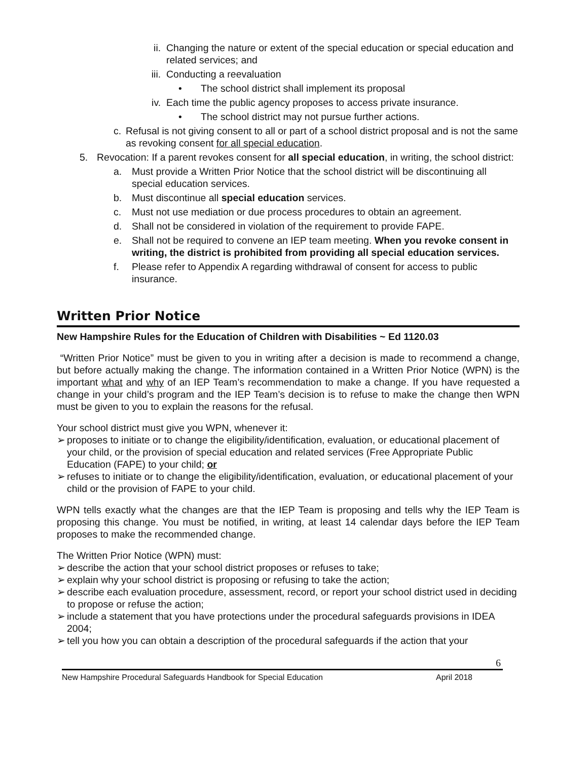ii. Changing the nature or extent of the special education or special education and related services; and
iii. Conducting a reevaluation
• The school district shall implement its proposal
iv. Each time the public agency proposes to access private insurance.
• The school district may not pursue further actions.
c. Refusal is not giving consent to all or part of a school district proposal and is not the same as revoking consent for all special education.
5. Revocation: If a parent revokes consent for all special education, in writing, the school district:
a. Must provide a Written Prior Notice that the school district will be discontinuing all special education services.
b. Must discontinue all special education services.
c. Must not use mediation or due process procedures to obtain an agreement.
d. Shall not be considered in violation of the requirement to provide FAPE.
e. Shall not be required to convene an IEP team meeting. When you revoke consent in writing, the district is prohibited from providing all special education services.
f. Please refer to Appendix A regarding withdrawal of consent for access to public insurance.
Written Prior Notice
New Hampshire Rules for the Education of Children with Disabilities ~ Ed 1120.03
“Written Prior Notice” must be given to you in writing after a decision is made to recommend a change, but before actually making the change. The information contained in a Written Prior Notice (WPN) is the important what and why of an IEP Team’s recommendation to make a change. If you have requested a change in your child’s program and the IEP Team’s decision is to refuse to make the change then WPN must be given to you to explain the reasons for the refusal.
Your school district must give you WPN, whenever it:
➢ proposes to initiate or to change the eligibility/identification, evaluation, or educational placement of your child, or the provision of special education and related services (Free Appropriate Public Education (FAPE) to your child; or
➢ refuses to initiate or to change the eligibility/identification, evaluation, or educational placement of your child or the provision of FAPE to your child.
WPN tells exactly what the changes are that the IEP Team is proposing and tells why the IEP Team is proposing this change. You must be notified, in writing, at least 14 calendar days before the IEP Team proposes to make the recommended change.
The Written Prior Notice (WPN) must:
➢ describe the action that your school district proposes or refuses to take;
➢ explain why your school district is proposing or refusing to take the action;
➢ describe each evaluation procedure, assessment, record, or report your school district used in deciding to propose or refuse the action;
➢ include a statement that you have protections under the procedural safeguards provisions in IDEA 2004;
➢ tell you how you can obtain a description of the procedural safeguards if the action that your
6
New Hampshire Procedural Safeguards Handbook for Special Education April 2018